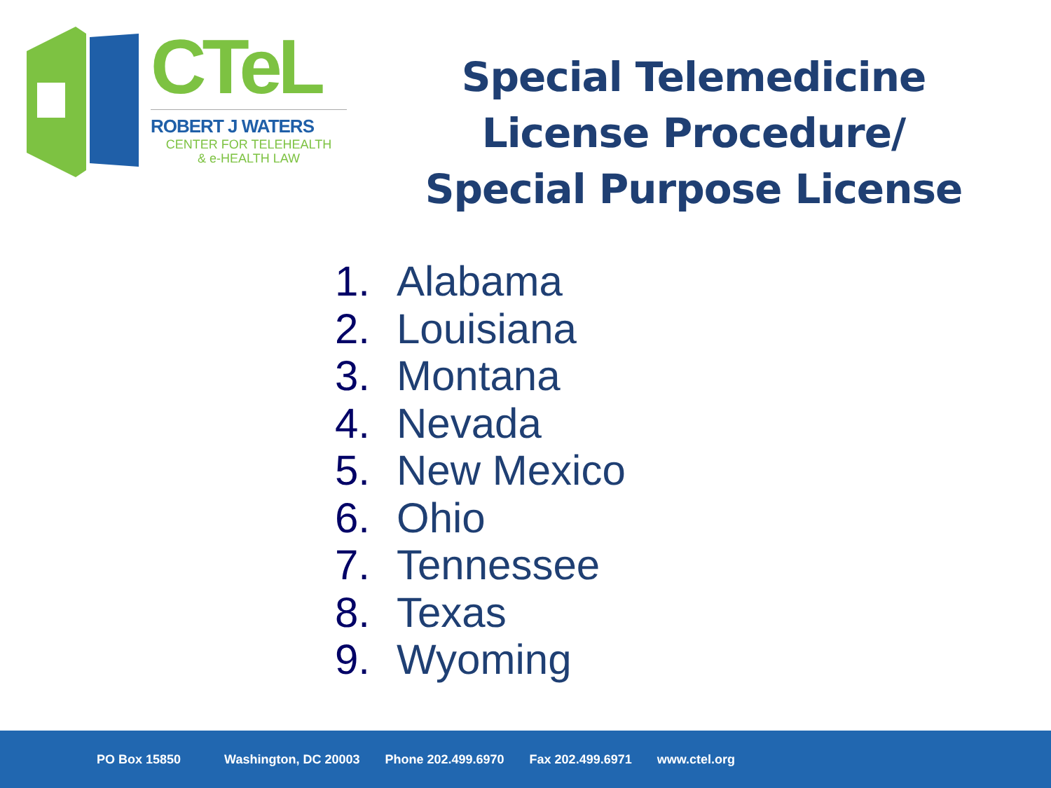CTeL
ROBERT J WATERS
CENTER FOR TELEHEALTH
& e-HEALTH LAW
Special Telemedicine License Procedure/
Special Purpose License
1. Alabama
2. Louisiana
3. Montana
4. Nevada
5. New Mexico
6. Ohio
7. Tennessee
8. Texas
9. Wyoming
PO Box 15850 Washington, DC 20003 Phone 202.499.6970 Fax 202.499.6971 www.ctel.org